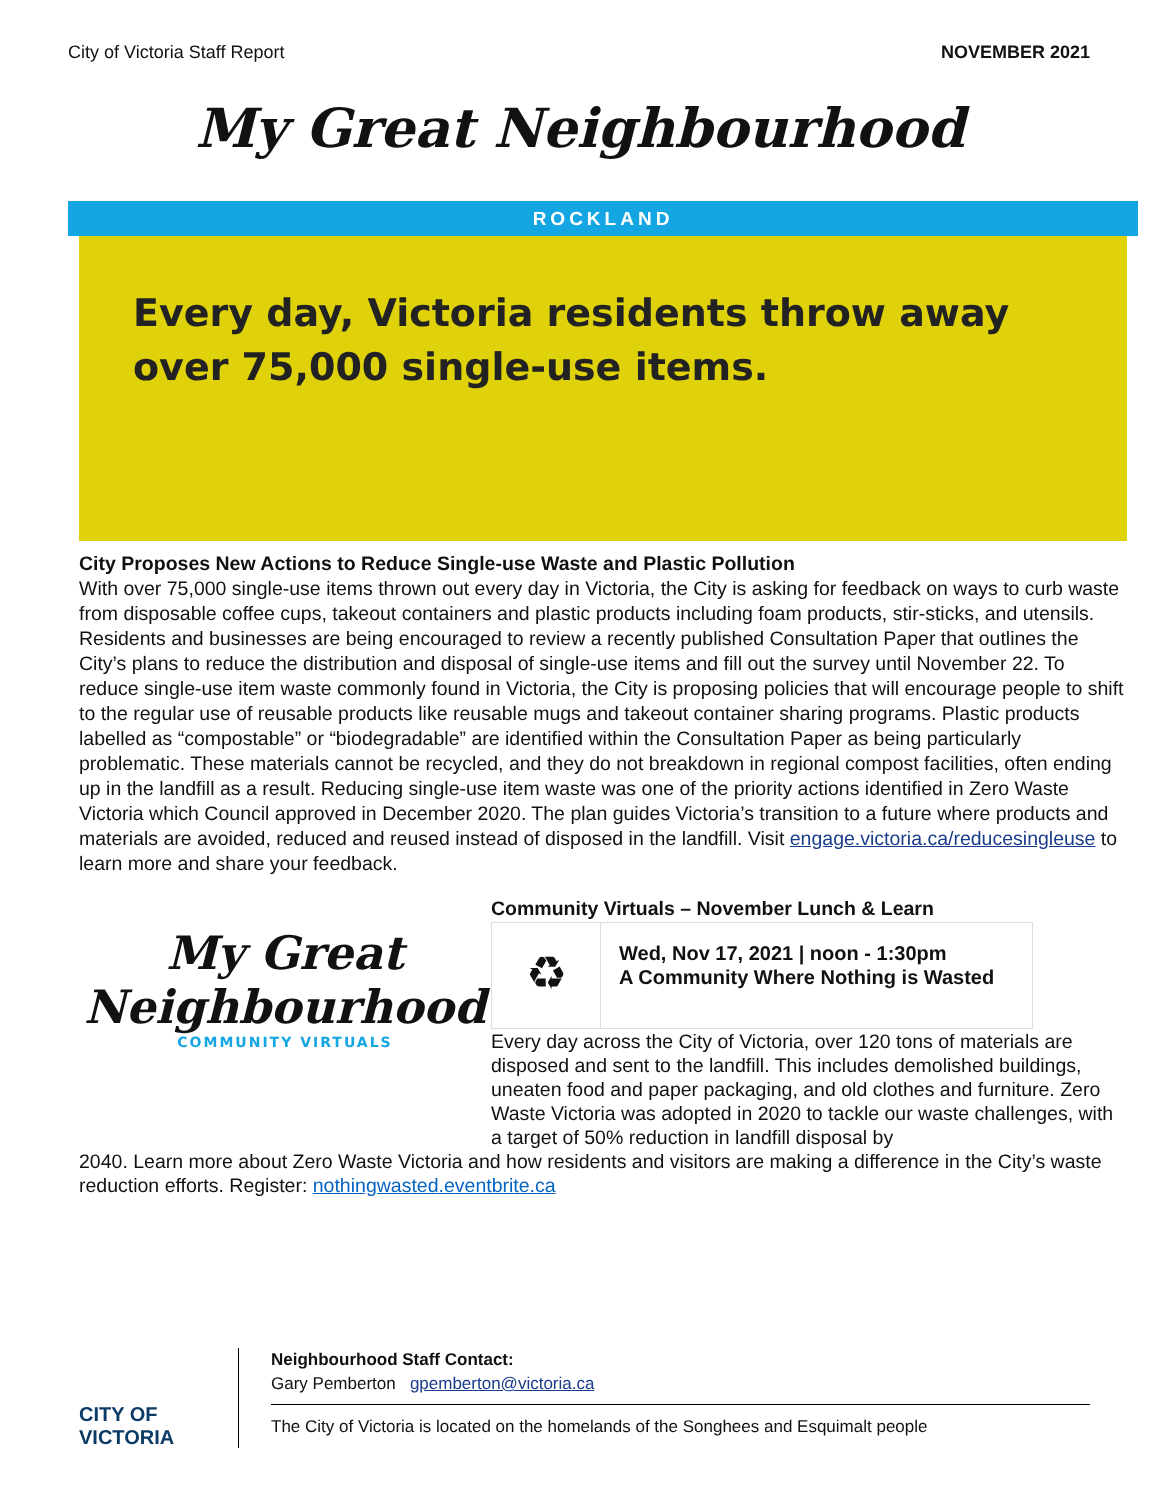City of Victoria Staff Report NOVEMBER 2021
My Great Neighbourhood
ROCKLAND
Every day, Victoria residents throw away
over 75,000 single-use items.
City Proposes New Actions to Reduce Single-use Waste and Plastic Pollution
With over 75,000 single-use items thrown out every day in Victoria, the City is asking for feedback on ways to curb waste from disposable coffee cups, takeout containers and plastic products including foam products, stir-sticks, and utensils. Residents and businesses are being encouraged to review a recently published Consultation Paper that outlines the City’s plans to reduce the distribution and disposal of single-use items and fill out the survey until November 22. To reduce single-use item waste commonly found in Victoria, the City is proposing policies that will encourage people to shift to the regular use of reusable products like reusable mugs and takeout container sharing programs. Plastic products labelled as “compostable” or “biodegradable” are identified within the Consultation Paper as being particularly problematic. These materials cannot be recycled, and they do not breakdown in regional compost facilities, often ending up in the landfill as a result. Reducing single-use item waste was one of the priority actions identified in Zero Waste Victoria which Council approved in December 2020. The plan guides Victoria’s transition to a future where products and materials are avoided, reduced and reused instead of disposed in the landfill. Visit engage.victoria.ca/reducesingleuse to learn more and share your feedback.
My Great Neighbourhood
COMMUNITY VIRTUALS
Community Virtuals – November Lunch & Learn
♻
Wed, Nov 17, 2021 | noon - 1:30pm
A Community Where Nothing is Wasted
Every day across the City of Victoria, over 120 tons of materials are disposed and sent to the landfill. This includes demolished buildings, uneaten food and paper packaging, and old clothes and furniture. Zero Waste Victoria was adopted in 2020 to tackle our waste challenges, with a target of 50% reduction in landfill disposal by
2040. Learn more about Zero Waste Victoria and how residents and visitors are making a difference in the City’s waste reduction efforts. Register: nothingwasted.eventbrite.ca
CITY OF
VICTORIA
Neighbourhood Staff Contact:
Gary Pemberton gpemberton@victoria.ca
The City of Victoria is located on the homelands of the Songhees and Esquimalt people